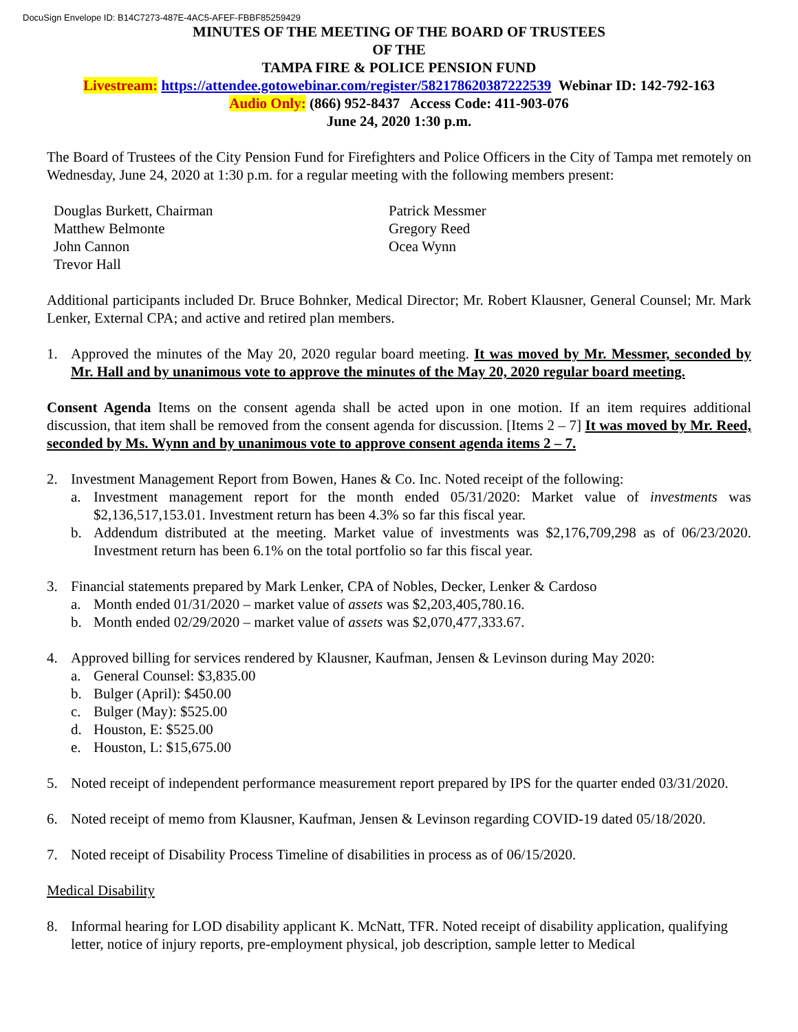DocuSign Envelope ID: B14C7273-487E-4AC5-AFEF-FBBF85259429
MINUTES OF THE MEETING OF THE BOARD OF TRUSTEES
OF THE
TAMPA FIRE & POLICE PENSION FUND
Livestream: https://attendee.gotowebinar.com/register/582178620387222539 Webinar ID: 142-792-163
Audio Only: (866) 952-8437 Access Code: 411-903-076
June 24, 2020 1:30 p.m.
The Board of Trustees of the City Pension Fund for Firefighters and Police Officers in the City of Tampa met remotely on Wednesday, June 24, 2020 at 1:30 p.m. for a regular meeting with the following members present:
Douglas Burkett, Chairman
Matthew Belmonte
John Cannon
Trevor Hall
Patrick Messmer
Gregory Reed
Ocea Wynn
Additional participants included Dr. Bruce Bohnker, Medical Director; Mr. Robert Klausner, General Counsel; Mr. Mark Lenker, External CPA; and active and retired plan members.
1. Approved the minutes of the May 20, 2020 regular board meeting. It was moved by Mr. Messmer, seconded by Mr. Hall and by unanimous vote to approve the minutes of the May 20, 2020 regular board meeting.
Consent Agenda Items on the consent agenda shall be acted upon in one motion. If an item requires additional discussion, that item shall be removed from the consent agenda for discussion. [Items 2 – 7] It was moved by Mr. Reed, seconded by Ms. Wynn and by unanimous vote to approve consent agenda items 2 – 7.
2. Investment Management Report from Bowen, Hanes & Co. Inc. Noted receipt of the following:
a. Investment management report for the month ended 05/31/2020: Market value of investments was $2,136,517,153.01. Investment return has been 4.3% so far this fiscal year.
b. Addendum distributed at the meeting. Market value of investments was $2,176,709,298 as of 06/23/2020. Investment return has been 6.1% on the total portfolio so far this fiscal year.
3. Financial statements prepared by Mark Lenker, CPA of Nobles, Decker, Lenker & Cardoso
a. Month ended 01/31/2020 – market value of assets was $2,203,405,780.16.
b. Month ended 02/29/2020 – market value of assets was $2,070,477,333.67.
4. Approved billing for services rendered by Klausner, Kaufman, Jensen & Levinson during May 2020:
a. General Counsel: $3,835.00
b. Bulger (April): $450.00
c. Bulger (May): $525.00
d. Houston, E: $525.00
e. Houston, L: $15,675.00
5. Noted receipt of independent performance measurement report prepared by IPS for the quarter ended 03/31/2020.
6. Noted receipt of memo from Klausner, Kaufman, Jensen & Levinson regarding COVID-19 dated 05/18/2020.
7. Noted receipt of Disability Process Timeline of disabilities in process as of 06/15/2020.
Medical Disability
8. Informal hearing for LOD disability applicant K. McNatt, TFR. Noted receipt of disability application, qualifying letter, notice of injury reports, pre-employment physical, job description, sample letter to Medical